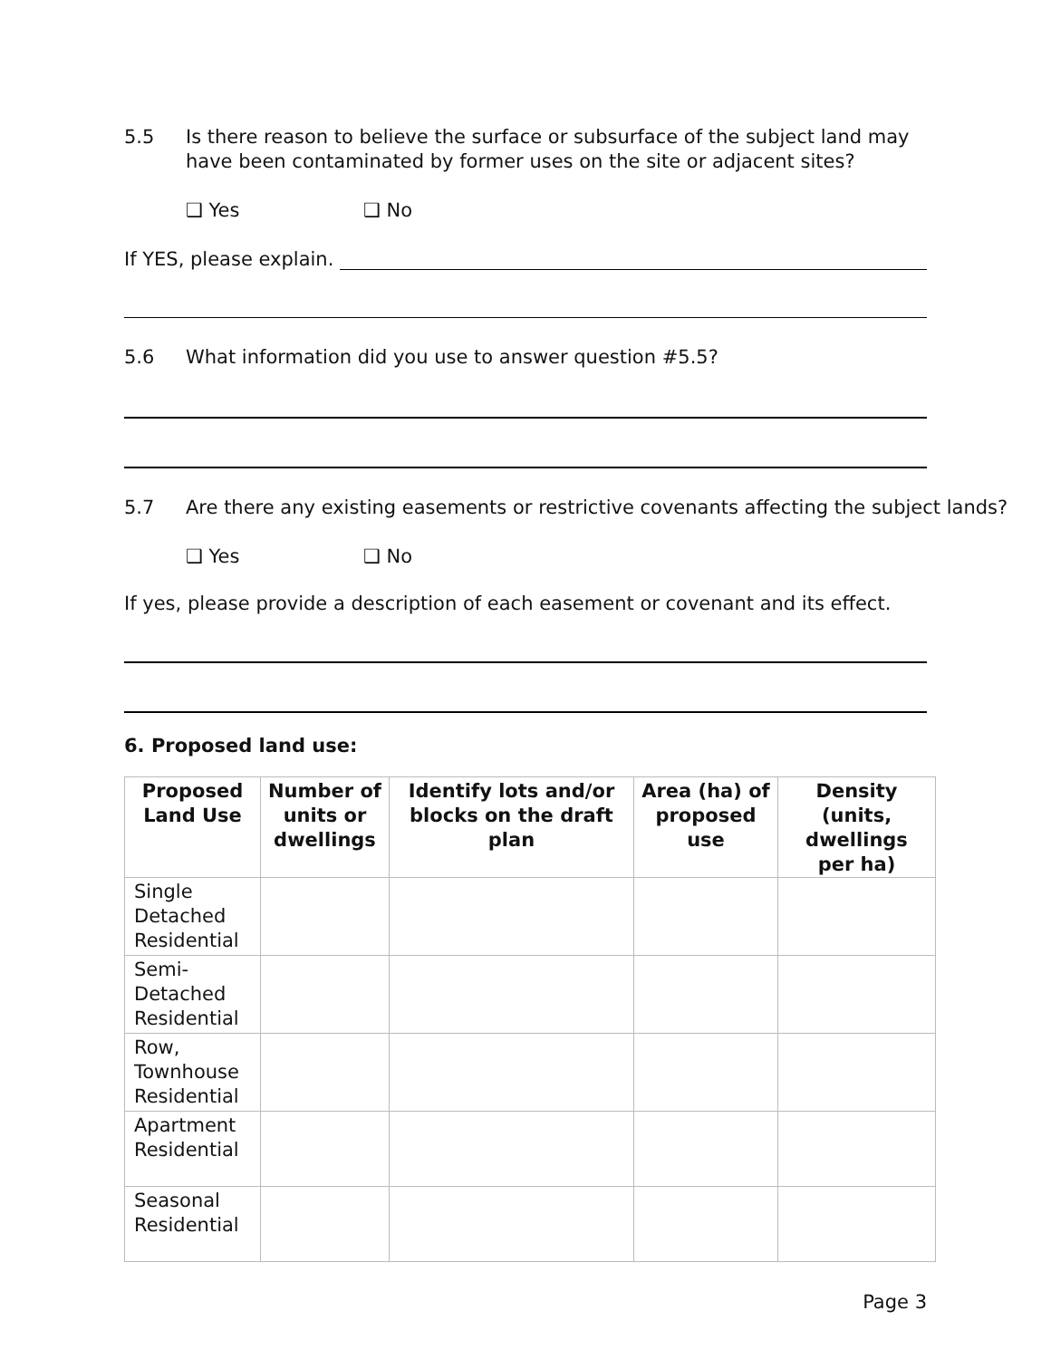5.5 Is there reason to believe the surface or subsurface of the subject land may have been contaminated by former uses on the site or adjacent sites?
❑ Yes ❑ No
If YES, please explain.
5.6 What information did you use to answer question #5.5?
5.7 Are there any existing easements or restrictive covenants affecting the subject lands?
❑ Yes ❑ No
If yes, please provide a description of each easement or covenant and its effect.
6. Proposed land use:
| Proposed Land Use | Number of units or dwellings | Identify lots and/or blocks on the draft plan | Area (ha) of proposed use | Density (units, dwellings per ha) |
| --- | --- | --- | --- | --- |
| Single Detached Residential | | | | |
| Semi-Detached Residential | | | | |
| Row, Townhouse Residential | | | | |
| Apartment Residential | | | | |
| Seasonal Residential | | | | |
Page 3